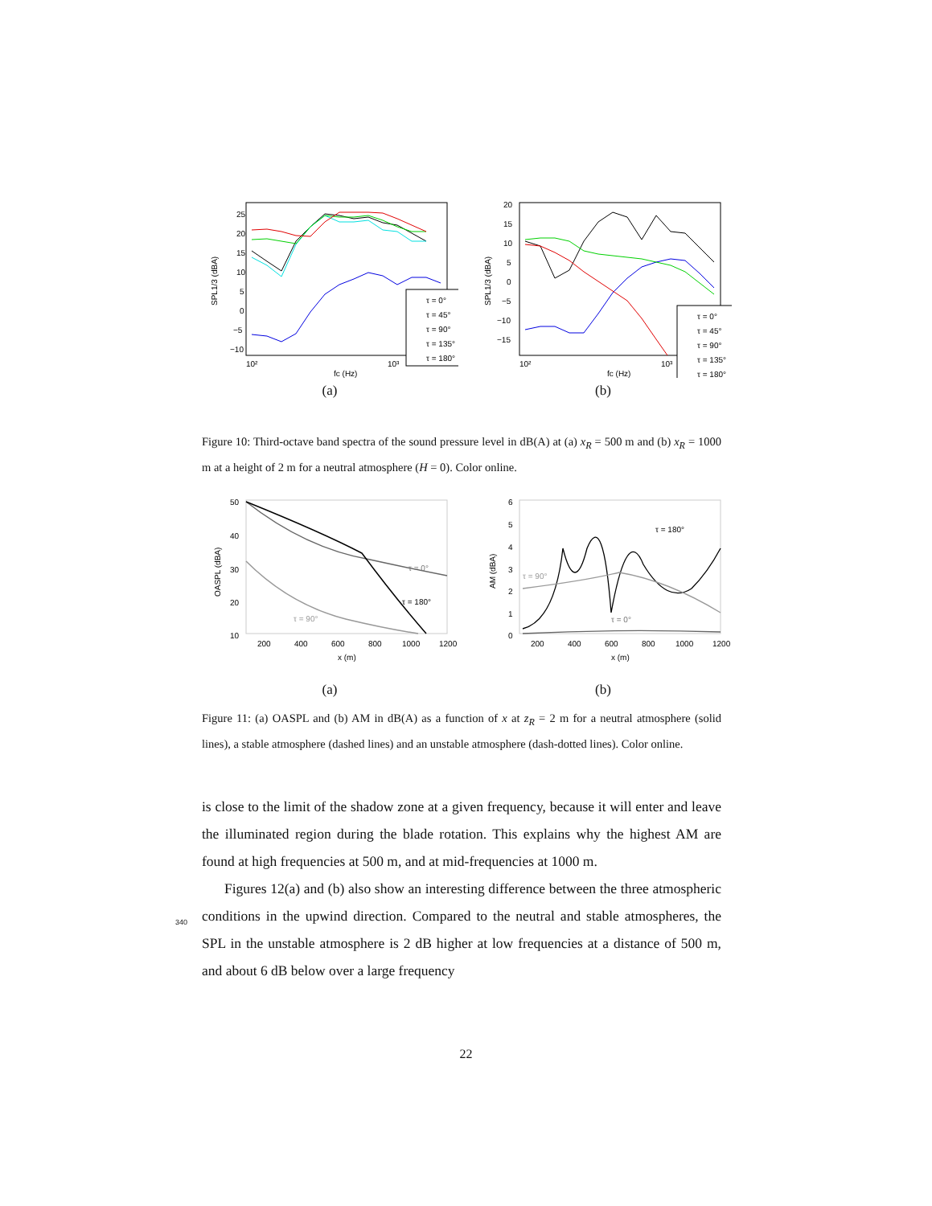SPL1/3 (dBA)
25
20
15
10
5
0
−5
−10
10²
10³
fc (Hz)
τ = 0°
τ = 45°
τ = 90°
τ = 135°
τ = 180°
(a)
SPL1/3 (dBA)
20
15
10
5
0
−5
−10
−15
10²
10³
fc (Hz)
τ = 0°
τ = 45°
τ = 90°
τ = 135°
τ = 180°
(b)
Figure 10: Third-octave band spectra of the sound pressure level in dB(A) at (a) x<sub>R</sub> = 500 m and (b) x<sub>R</sub> = 1000 m at a height of 2 m for a neutral atmosphere (H = 0). Color online.
50
40
30
20
10
OASPL (dBA)
200
400
600
800
1000
1200
x (m)
τ = 0°
τ = 180°
τ = 90°
(a)
6
5
4
3
2
1
0
AM (dBA)
200
400
600
800
1000
1200
x (m)
τ = 180°
τ = 90°
τ = 0°
(b)
Figure 11: (a) OASPL and (b) AM in dB(A) as a function of x at z<sub>R</sub> = 2 m for a neutral atmosphere (solid lines), a stable atmosphere (dashed lines) and an unstable atmosphere (dash-dotted lines). Color online.
is close to the limit of the shadow zone at a given frequency, because it will enter and leave the illuminated region during the blade rotation. This explains why the highest AM are found at high frequencies at 500 m, and at mid-frequencies at 1000 m.
Figures 12(a) and (b) also show an interesting difference between the three atmospheric conditions in the upwind direction. Compared to the neutral and stable atmospheres, the SPL in the unstable atmosphere is 2 dB higher at low frequencies at a distance of 500 m, and about 6 dB below over a large frequency
340
22